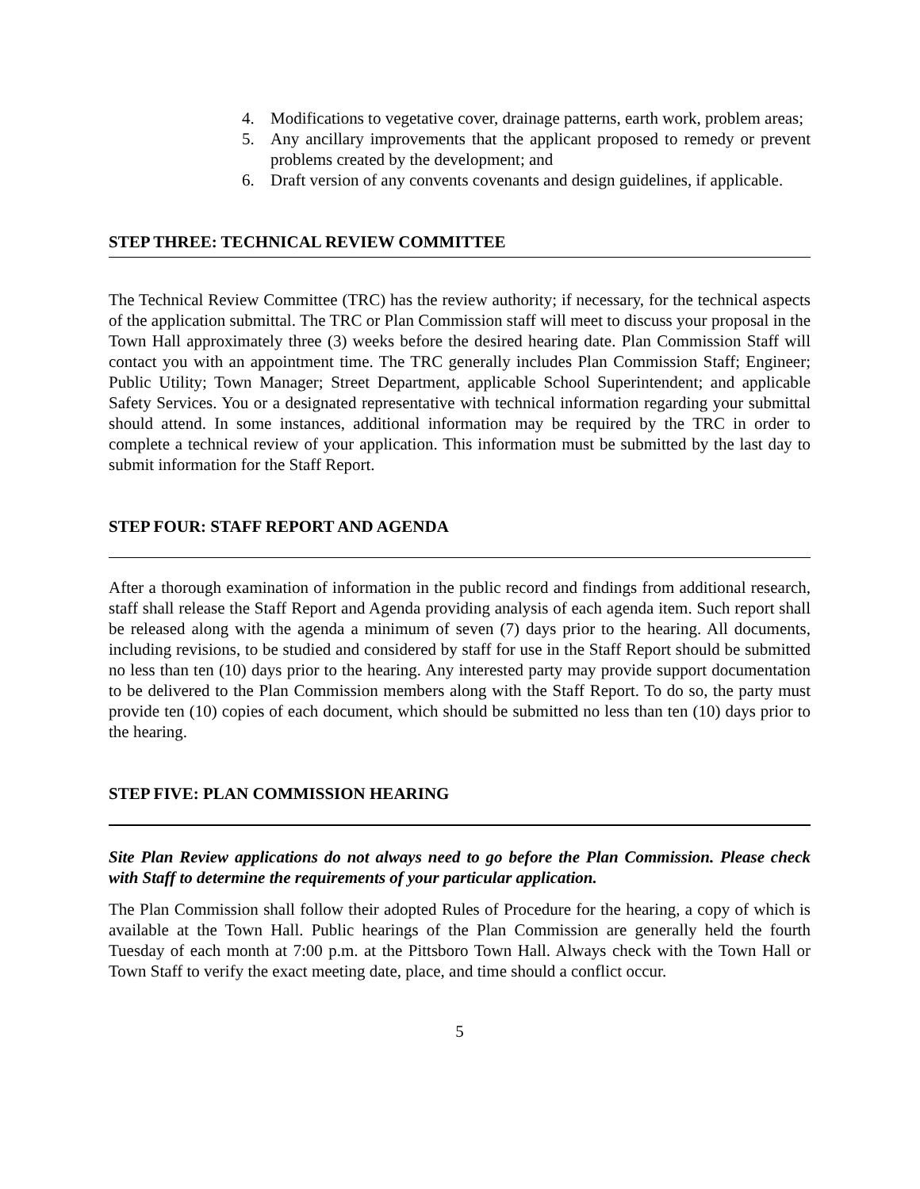4. Modifications to vegetative cover, drainage patterns, earth work, problem areas;
5. Any ancillary improvements that the applicant proposed to remedy or prevent problems created by the development; and
6. Draft version of any convents covenants and design guidelines, if applicable.
STEP THREE: TECHNICAL REVIEW COMMITTEE
The Technical Review Committee (TRC) has the review authority; if necessary, for the technical aspects of the application submittal. The TRC or Plan Commission staff will meet to discuss your proposal in the Town Hall approximately three (3) weeks before the desired hearing date. Plan Commission Staff will contact you with an appointment time. The TRC generally includes Plan Commission Staff; Engineer; Public Utility; Town Manager; Street Department, applicable School Superintendent; and applicable Safety Services. You or a designated representative with technical information regarding your submittal should attend. In some instances, additional information may be required by the TRC in order to complete a technical review of your application. This information must be submitted by the last day to submit information for the Staff Report.
STEP FOUR: STAFF REPORT AND AGENDA
After a thorough examination of information in the public record and findings from additional research, staff shall release the Staff Report and Agenda providing analysis of each agenda item. Such report shall be released along with the agenda a minimum of seven (7) days prior to the hearing. All documents, including revisions, to be studied and considered by staff for use in the Staff Report should be submitted no less than ten (10) days prior to the hearing. Any interested party may provide support documentation to be delivered to the Plan Commission members along with the Staff Report. To do so, the party must provide ten (10) copies of each document, which should be submitted no less than ten (10) days prior to the hearing.
STEP FIVE: PLAN COMMISSION HEARING
Site Plan Review applications do not always need to go before the Plan Commission. Please check with Staff to determine the requirements of your particular application.
The Plan Commission shall follow their adopted Rules of Procedure for the hearing, a copy of which is available at the Town Hall. Public hearings of the Plan Commission are generally held the fourth Tuesday of each month at 7:00 p.m. at the Pittsboro Town Hall. Always check with the Town Hall or Town Staff to verify the exact meeting date, place, and time should a conflict occur.
5